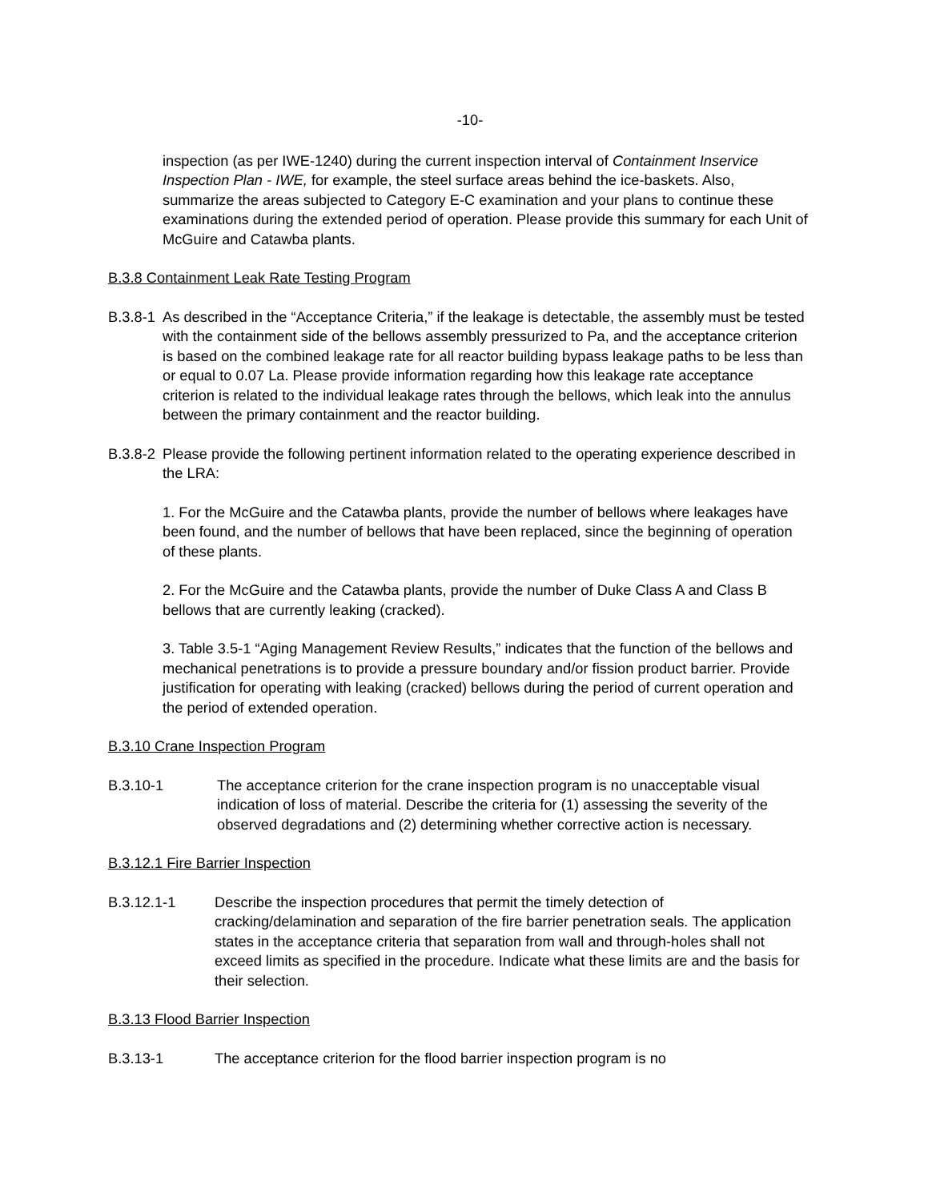-10-
inspection (as per IWE-1240) during the current inspection interval of Containment Inservice Inspection Plan - IWE, for example, the steel surface areas behind the ice-baskets. Also, summarize the areas subjected to Category E-C examination and your plans to continue these examinations during the extended period of operation. Please provide this summary for each Unit of McGuire and Catawba plants.
B.3.8 Containment Leak Rate Testing Program
B.3.8-1 As described in the “Acceptance Criteria,” if the leakage is detectable, the assembly must be tested with the containment side of the bellows assembly pressurized to Pa, and the acceptance criterion is based on the combined leakage rate for all reactor building bypass leakage paths to be less than or equal to 0.07 La. Please provide information regarding how this leakage rate acceptance criterion is related to the individual leakage rates through the bellows, which leak into the annulus between the primary containment and the reactor building.
B.3.8-2 Please provide the following pertinent information related to the operating experience described in the LRA:
1. For the McGuire and the Catawba plants, provide the number of bellows where leakages have been found, and the number of bellows that have been replaced, since the beginning of operation of these plants.
2. For the McGuire and the Catawba plants, provide the number of Duke Class A and Class B bellows that are currently leaking (cracked).
3. Table 3.5-1 “Aging Management Review Results,” indicates that the function of the bellows and mechanical penetrations is to provide a pressure boundary and/or fission product barrier. Provide justification for operating with leaking (cracked) bellows during the period of current operation and the period of extended operation.
B.3.10 Crane Inspection Program
B.3.10-1 The acceptance criterion for the crane inspection program is no unacceptable visual indication of loss of material. Describe the criteria for (1) assessing the severity of the observed degradations and (2) determining whether corrective action is necessary.
B.3.12.1 Fire Barrier Inspection
B.3.12.1-1 Describe the inspection procedures that permit the timely detection of cracking/delamination and separation of the fire barrier penetration seals. The application states in the acceptance criteria that separation from wall and through-holes shall not exceed limits as specified in the procedure. Indicate what these limits are and the basis for their selection.
B.3.13 Flood Barrier Inspection
B.3.13-1 The acceptance criterion for the flood barrier inspection program is no